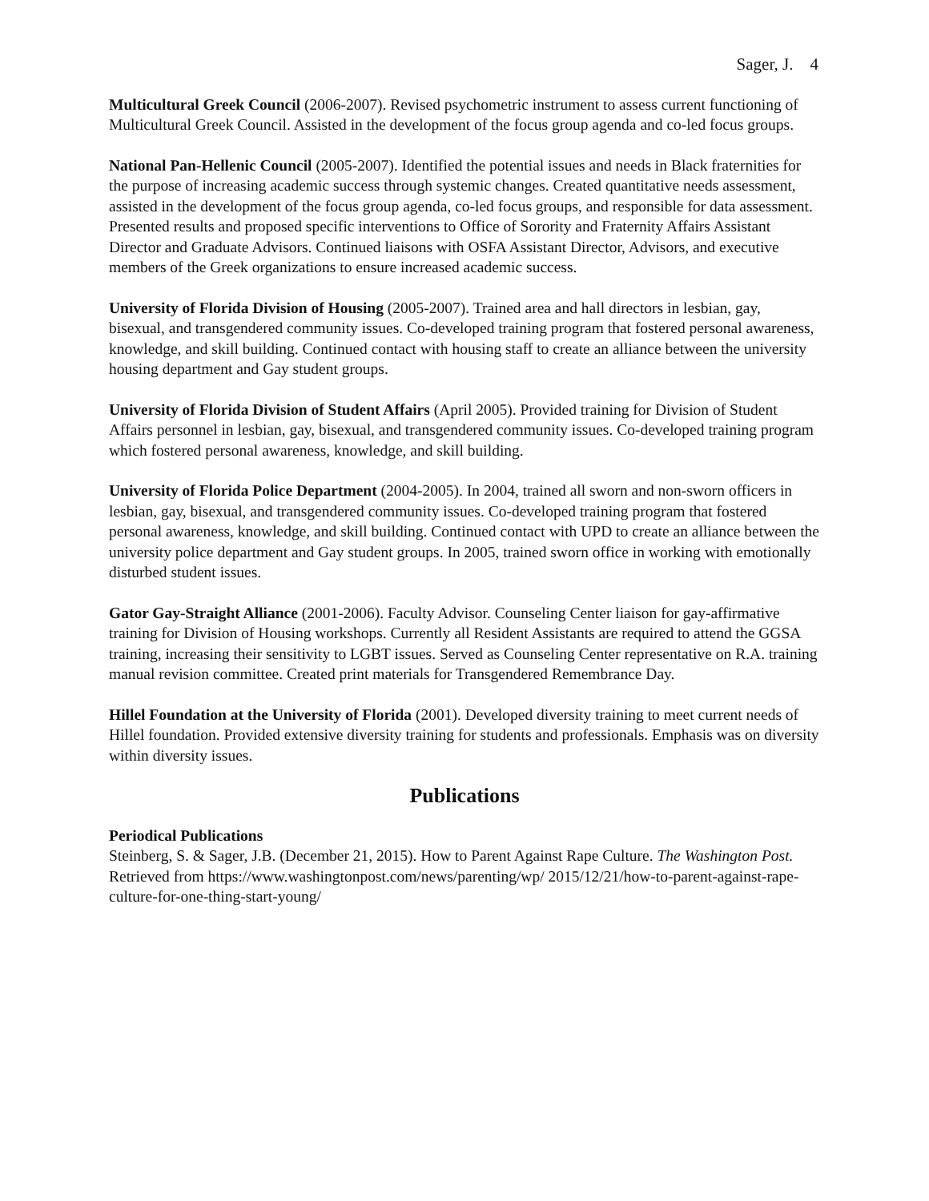Sager, J. 4
Multicultural Greek Council (2006-2007). Revised psychometric instrument to assess current functioning of Multicultural Greek Council. Assisted in the development of the focus group agenda and co-led focus groups.
National Pan-Hellenic Council (2005-2007). Identified the potential issues and needs in Black fraternities for the purpose of increasing academic success through systemic changes. Created quantitative needs assessment, assisted in the development of the focus group agenda, co-led focus groups, and responsible for data assessment. Presented results and proposed specific interventions to Office of Sorority and Fraternity Affairs Assistant Director and Graduate Advisors. Continued liaisons with OSFA Assistant Director, Advisors, and executive members of the Greek organizations to ensure increased academic success.
University of Florida Division of Housing (2005-2007). Trained area and hall directors in lesbian, gay, bisexual, and transgendered community issues. Co-developed training program that fostered personal awareness, knowledge, and skill building. Continued contact with housing staff to create an alliance between the university housing department and Gay student groups.
University of Florida Division of Student Affairs (April 2005). Provided training for Division of Student Affairs personnel in lesbian, gay, bisexual, and transgendered community issues. Co-developed training program which fostered personal awareness, knowledge, and skill building.
University of Florida Police Department (2004-2005). In 2004, trained all sworn and non-sworn officers in lesbian, gay, bisexual, and transgendered community issues. Co-developed training program that fostered personal awareness, knowledge, and skill building. Continued contact with UPD to create an alliance between the university police department and Gay student groups. In 2005, trained sworn office in working with emotionally disturbed student issues.
Gator Gay-Straight Alliance (2001-2006). Faculty Advisor. Counseling Center liaison for gay-affirmative training for Division of Housing workshops. Currently all Resident Assistants are required to attend the GGSA training, increasing their sensitivity to LGBT issues. Served as Counseling Center representative on R.A. training manual revision committee. Created print materials for Transgendered Remembrance Day.
Hillel Foundation at the University of Florida (2001). Developed diversity training to meet current needs of Hillel foundation. Provided extensive diversity training for students and professionals. Emphasis was on diversity within diversity issues.
Publications
Periodical Publications
Steinberg, S. & Sager, J.B. (December 21, 2015). How to Parent Against Rape Culture. The Washington Post. Retrieved from https://www.washingtonpost.com/news/parenting/wp/ 2015/12/21/how-to-parent-against-rape-culture-for-one-thing-start-young/